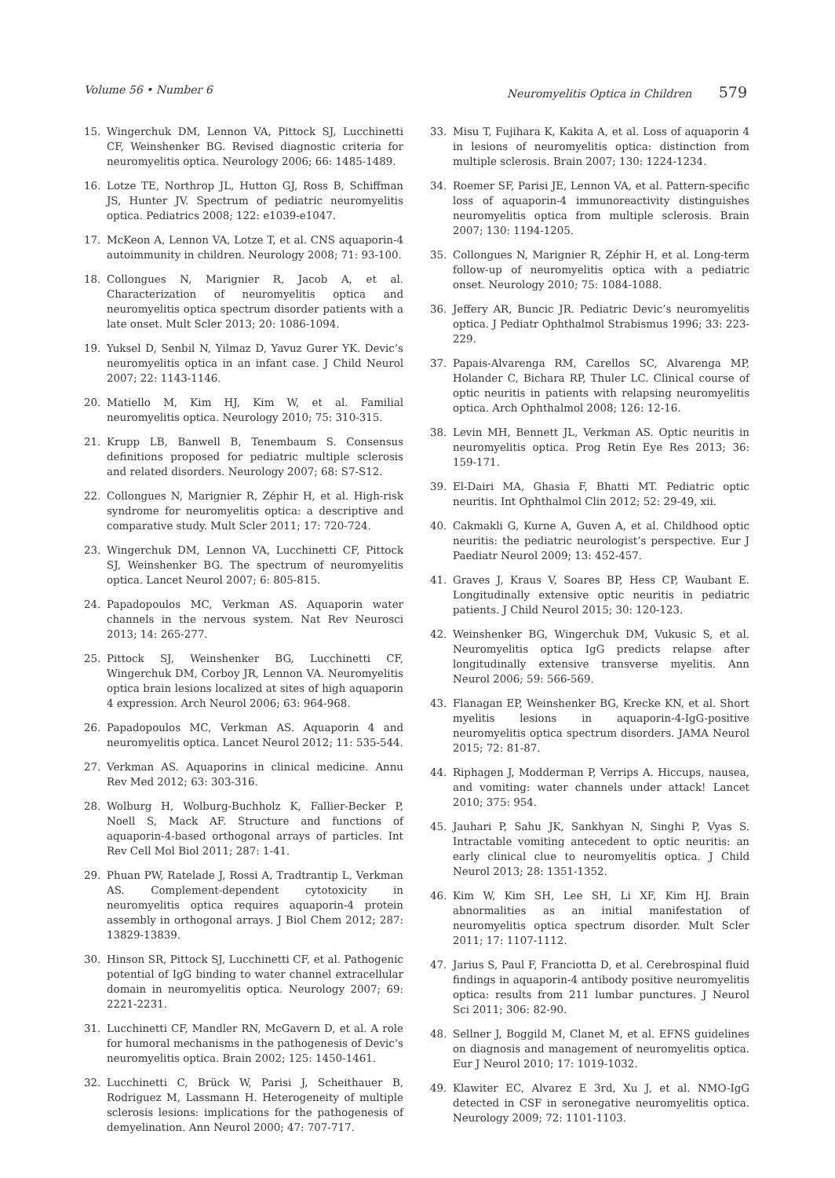Volume 56 • Number 6 Neuromyelitis Optica in Children 579
15. Wingerchuk DM, Lennon VA, Pittock SJ, Lucchinetti CF, Weinshenker BG. Revised diagnostic criteria for neuromyelitis optica. Neurology 2006; 66: 1485-1489.
16. Lotze TE, Northrop JL, Hutton GJ, Ross B, Schiffman JS, Hunter JV. Spectrum of pediatric neuromyelitis optica. Pediatrics 2008; 122: e1039-e1047.
17. McKeon A, Lennon VA, Lotze T, et al. CNS aquaporin-4 autoimmunity in children. Neurology 2008; 71: 93-100.
18. Collongues N, Marignier R, Jacob A, et al. Characterization of neuromyelitis optica and neuromyelitis optica spectrum disorder patients with a late onset. Mult Scler 2013; 20: 1086-1094.
19. Yuksel D, Senbil N, Yilmaz D, Yavuz Gurer YK. Devic’s neuromyelitis optica in an infant case. J Child Neurol 2007; 22: 1143-1146.
20. Matiello M, Kim HJ, Kim W, et al. Familial neuromyelitis optica. Neurology 2010; 75: 310-315.
21. Krupp LB, Banwell B, Tenembaum S. Consensus definitions proposed for pediatric multiple sclerosis and related disorders. Neurology 2007; 68: S7-S12.
22. Collongues N, Marignier R, Zéphir H, et al. High-risk syndrome for neuromyelitis optica: a descriptive and comparative study. Mult Scler 2011; 17: 720-724.
23. Wingerchuk DM, Lennon VA, Lucchinetti CF, Pittock SJ, Weinshenker BG. The spectrum of neuromyelitis optica. Lancet Neurol 2007; 6: 805-815.
24. Papadopoulos MC, Verkman AS. Aquaporin water channels in the nervous system. Nat Rev Neurosci 2013; 14: 265-277.
25. Pittock SJ, Weinshenker BG, Lucchinetti CF, Wingerchuk DM, Corboy JR, Lennon VA. Neuromyelitis optica brain lesions localized at sites of high aquaporin 4 expression. Arch Neurol 2006; 63: 964-968.
26. Papadopoulos MC, Verkman AS. Aquaporin 4 and neuromyelitis optica. Lancet Neurol 2012; 11: 535-544.
27. Verkman AS. Aquaporins in clinical medicine. Annu Rev Med 2012; 63: 303-316.
28. Wolburg H, Wolburg-Buchholz K, Fallier-Becker P, Noell S, Mack AF. Structure and functions of aquaporin-4-based orthogonal arrays of particles. Int Rev Cell Mol Biol 2011; 287: 1-41.
29. Phuan PW, Ratelade J, Rossi A, Tradtrantip L, Verkman AS. Complement-dependent cytotoxicity in neuromyelitis optica requires aquaporin-4 protein assembly in orthogonal arrays. J Biol Chem 2012; 287: 13829-13839.
30. Hinson SR, Pittock SJ, Lucchinetti CF, et al. Pathogenic potential of IgG binding to water channel extracellular domain in neuromyelitis optica. Neurology 2007; 69: 2221-2231.
31. Lucchinetti CF, Mandler RN, McGavern D, et al. A role for humoral mechanisms in the pathogenesis of Devic’s neuromyelitis optica. Brain 2002; 125: 1450-1461.
32. Lucchinetti C, Brück W, Parisi J, Scheithauer B, Rodriguez M, Lassmann H. Heterogeneity of multiple sclerosis lesions: implications for the pathogenesis of demyelination. Ann Neurol 2000; 47: 707-717.
33. Misu T, Fujihara K, Kakita A, et al. Loss of aquaporin 4 in lesions of neuromyelitis optica: distinction from multiple sclerosis. Brain 2007; 130: 1224-1234.
34. Roemer SF, Parisi JE, Lennon VA, et al. Pattern-specific loss of aquaporin-4 immunoreactivity distinguishes neuromyelitis optica from multiple sclerosis. Brain 2007; 130: 1194-1205.
35. Collongues N, Marignier R, Zéphir H, et al. Long-term follow-up of neuromyelitis optica with a pediatric onset. Neurology 2010; 75: 1084-1088.
36. Jeffery AR, Buncic JR. Pediatric Devic’s neuromyelitis optica. J Pediatr Ophthalmol Strabismus 1996; 33: 223-229.
37. Papais-Alvarenga RM, Carellos SC, Alvarenga MP, Holander C, Bichara RP, Thuler LC. Clinical course of optic neuritis in patients with relapsing neuromyelitis optica. Arch Ophthalmol 2008; 126: 12-16.
38. Levin MH, Bennett JL, Verkman AS. Optic neuritis in neuromyelitis optica. Prog Retin Eye Res 2013; 36: 159-171.
39. El-Dairi MA, Ghasia F, Bhatti MT. Pediatric optic neuritis. Int Ophthalmol Clin 2012; 52: 29-49, xii.
40. Cakmakli G, Kurne A, Guven A, et al. Childhood optic neuritis: the pediatric neurologist’s perspective. Eur J Paediatr Neurol 2009; 13: 452-457.
41. Graves J, Kraus V, Soares BP, Hess CP, Waubant E. Longitudinally extensive optic neuritis in pediatric patients. J Child Neurol 2015; 30: 120-123.
42. Weinshenker BG, Wingerchuk DM, Vukusic S, et al. Neuromyelitis optica IgG predicts relapse after longitudinally extensive transverse myelitis. Ann Neurol 2006; 59: 566-569.
43. Flanagan EP, Weinshenker BG, Krecke KN, et al. Short myelitis lesions in aquaporin-4-IgG-positive neuromyelitis optica spectrum disorders. JAMA Neurol 2015; 72: 81-87.
44. Riphagen J, Modderman P, Verrips A. Hiccups, nausea, and vomiting: water channels under attack! Lancet 2010; 375: 954.
45. Jauhari P, Sahu JK, Sankhyan N, Singhi P, Vyas S. Intractable vomiting antecedent to optic neuritis: an early clinical clue to neuromyelitis optica. J Child Neurol 2013; 28: 1351-1352.
46. Kim W, Kim SH, Lee SH, Li XF, Kim HJ. Brain abnormalities as an initial manifestation of neuromyelitis optica spectrum disorder. Mult Scler 2011; 17: 1107-1112.
47. Jarius S, Paul F, Franciotta D, et al. Cerebrospinal fluid findings in aquaporin-4 antibody positive neuromyelitis optica: results from 211 lumbar punctures. J Neurol Sci 2011; 306: 82-90.
48. Sellner J, Boggild M, Clanet M, et al. EFNS guidelines on diagnosis and management of neuromyelitis optica. Eur J Neurol 2010; 17: 1019-1032.
49. Klawiter EC, Alvarez E 3rd, Xu J, et al. NMO-IgG detected in CSF in seronegative neuromyelitis optica. Neurology 2009; 72: 1101-1103.